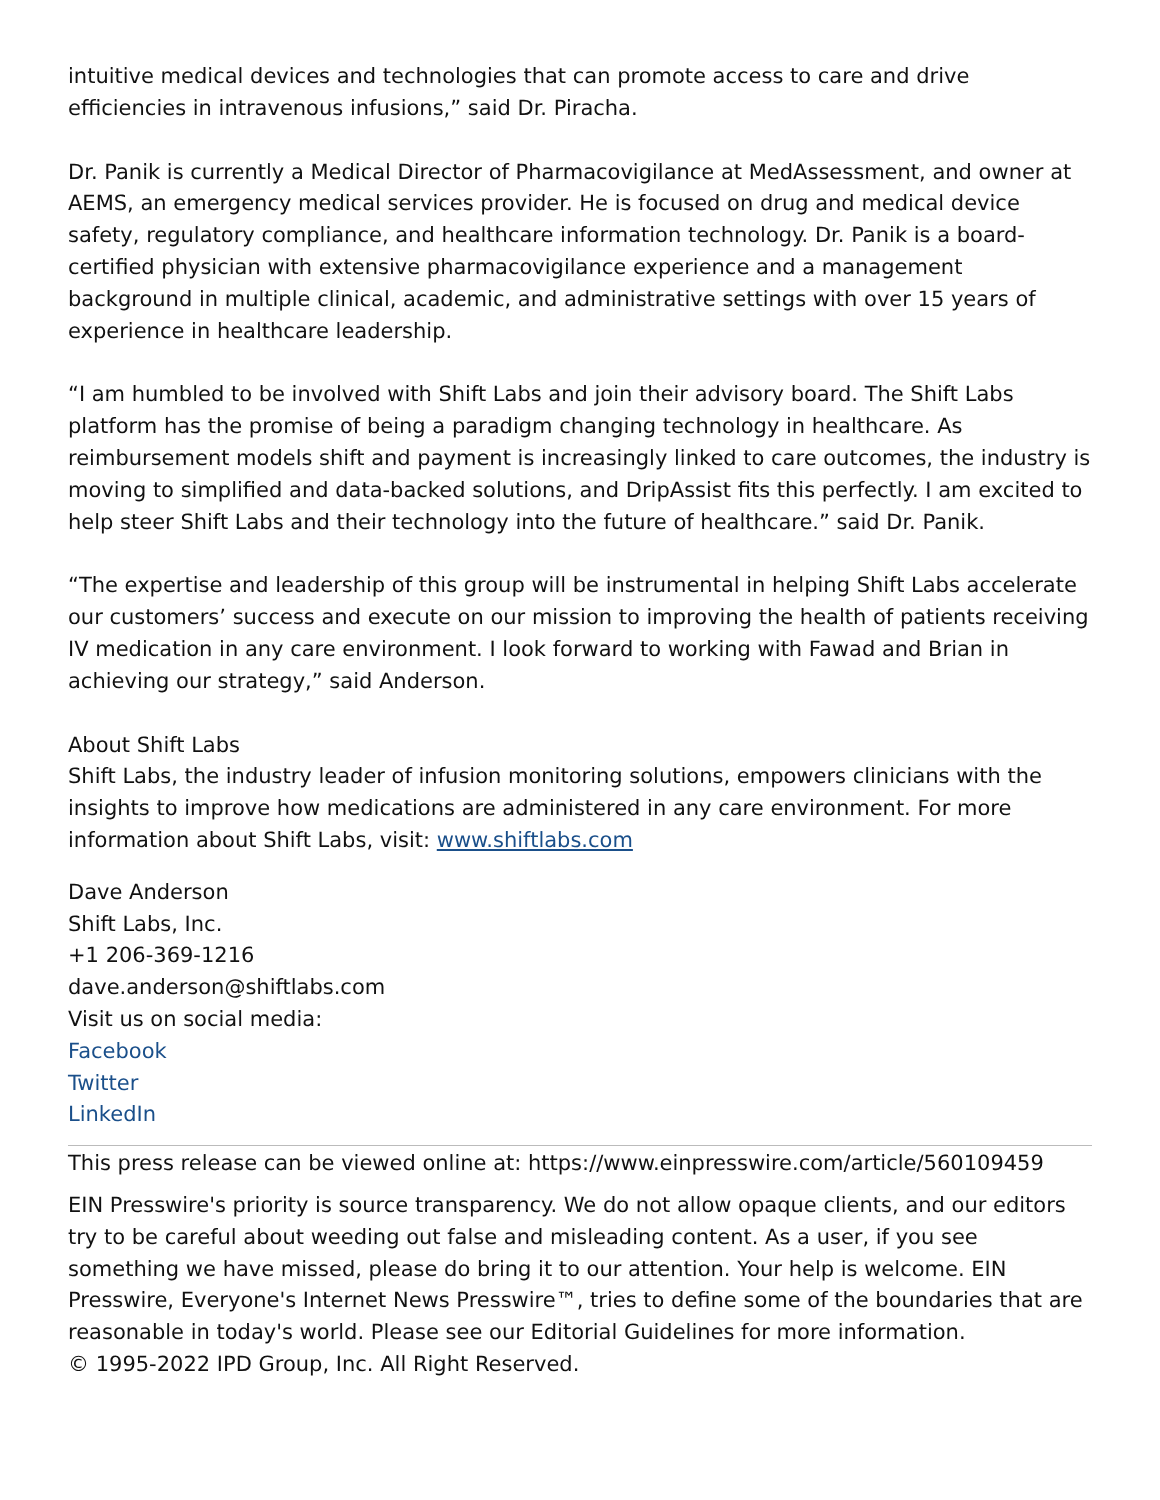intuitive medical devices and technologies that can promote access to care and drive efficiencies in intravenous infusions,” said Dr. Piracha.
Dr. Panik is currently a Medical Director of Pharmacovigilance at MedAssessment, and owner at AEMS, an emergency medical services provider. He is focused on drug and medical device safety, regulatory compliance, and healthcare information technology. Dr. Panik is a board-certified physician with extensive pharmacovigilance experience and a management background in multiple clinical, academic, and administrative settings with over 15 years of experience in healthcare leadership.
“I am humbled to be involved with Shift Labs and join their advisory board. The Shift Labs platform has the promise of being a paradigm changing technology in healthcare. As reimbursement models shift and payment is increasingly linked to care outcomes, the industry is moving to simplified and data-backed solutions, and DripAssist fits this perfectly. I am excited to help steer Shift Labs and their technology into the future of healthcare.” said Dr. Panik.
“The expertise and leadership of this group will be instrumental in helping Shift Labs accelerate our customers’ success and execute on our mission to improving the health of patients receiving IV medication in any care environment. I look forward to working with Fawad and Brian in achieving our strategy,” said Anderson.
About Shift Labs
Shift Labs, the industry leader of infusion monitoring solutions, empowers clinicians with the insights to improve how medications are administered in any care environment. For more information about Shift Labs, visit: www.shiftlabs.com
Dave Anderson
Shift Labs, Inc.
+1 206-369-1216
dave.anderson@shiftlabs.com
Visit us on social media:
Facebook
Twitter
LinkedIn
This press release can be viewed online at: https://www.einpresswire.com/article/560109459
EIN Presswire's priority is source transparency. We do not allow opaque clients, and our editors try to be careful about weeding out false and misleading content. As a user, if you see something we have missed, please do bring it to our attention. Your help is welcome. EIN Presswire, Everyone's Internet News Presswire™, tries to define some of the boundaries that are reasonable in today's world. Please see our Editorial Guidelines for more information.
© 1995-2022 IPD Group, Inc. All Right Reserved.